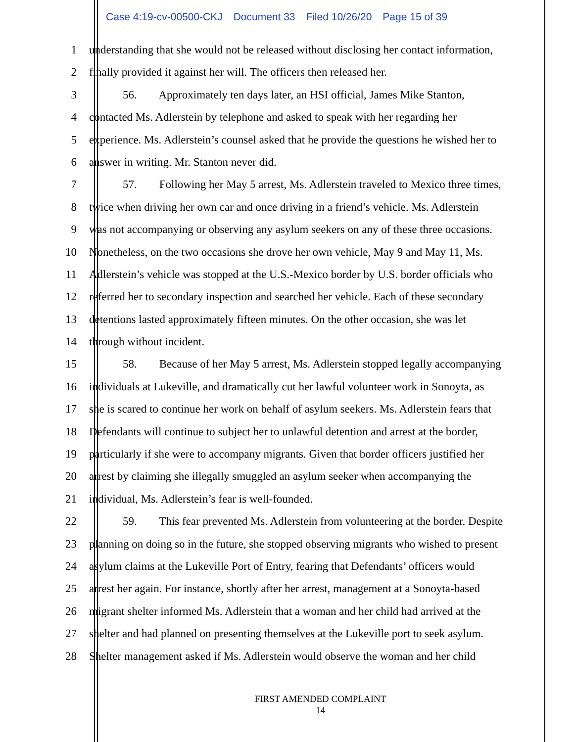Case 4:19-cv-00500-CKJ Document 33 Filed 10/26/20 Page 15 of 39
1 understanding that she would not be released without disclosing her contact information,
2 finally provided it against her will. The officers then released her.
3 56. Approximately ten days later, an HSI official, James Mike Stanton,
4 contacted Ms. Adlerstein by telephone and asked to speak with her regarding her
5 experience. Ms. Adlerstein’s counsel asked that he provide the questions he wished her to
6 answer in writing. Mr. Stanton never did.
7 57. Following her May 5 arrest, Ms. Adlerstein traveled to Mexico three times,
8 twice when driving her own car and once driving in a friend’s vehicle. Ms. Adlerstein
9 was not accompanying or observing any asylum seekers on any of these three occasions.
10 Nonetheless, on the two occasions she drove her own vehicle, May 9 and May 11, Ms.
11 Adlerstein’s vehicle was stopped at the U.S.-Mexico border by U.S. border officials who
12 referred her to secondary inspection and searched her vehicle. Each of these secondary
13 detentions lasted approximately fifteen minutes. On the other occasion, she was let
14 through without incident.
15 58. Because of her May 5 arrest, Ms. Adlerstein stopped legally accompanying
16 individuals at Lukeville, and dramatically cut her lawful volunteer work in Sonoyta, as
17 she is scared to continue her work on behalf of asylum seekers. Ms. Adlerstein fears that
18 Defendants will continue to subject her to unlawful detention and arrest at the border,
19 particularly if she were to accompany migrants. Given that border officers justified her
20 arrest by claiming she illegally smuggled an asylum seeker when accompanying the
21 individual, Ms. Adlerstein’s fear is well-founded.
22 59. This fear prevented Ms. Adlerstein from volunteering at the border. Despite
23 planning on doing so in the future, she stopped observing migrants who wished to present
24 asylum claims at the Lukeville Port of Entry, fearing that Defendants’ officers would
25 arrest her again. For instance, shortly after her arrest, management at a Sonoyta-based
26 migrant shelter informed Ms. Adlerstein that a woman and her child had arrived at the
27 shelter and had planned on presenting themselves at the Lukeville port to seek asylum.
28 Shelter management asked if Ms. Adlerstein would observe the woman and her child
FIRST AMENDED COMPLAINT
14